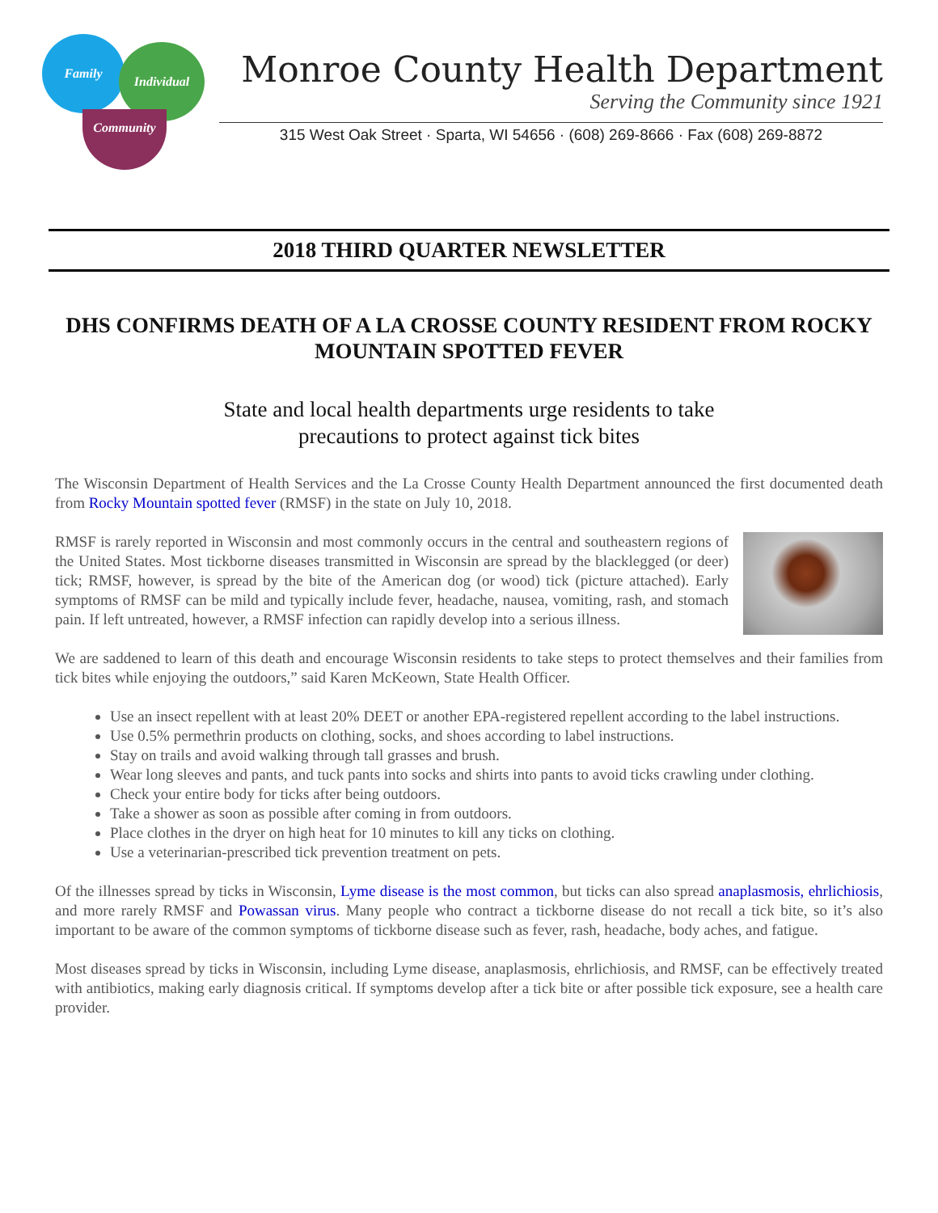Family
Individual
Community
Monroe County Health Department
Serving the Community since 1921
315 West Oak Street · Sparta, WI 54656 · (608) 269-8666 · Fax (608) 269-8872
2018 THIRD QUARTER NEWSLETTER
DHS CONFIRMS DEATH OF A LA CROSSE COUNTY RESIDENT FROM ROCKY MOUNTAIN SPOTTED FEVER
State and local health departments urge residents to take
precautions to protect against tick bites
The Wisconsin Department of Health Services and the La Crosse County Health Department announced the first documented death from Rocky Mountain spotted fever (RMSF) in the state on July 10, 2018.
RMSF is rarely reported in Wisconsin and most commonly occurs in the central and southeastern regions of the United States. Most tickborne diseases transmitted in Wisconsin are spread by the blacklegged (or deer) tick; RMSF, however, is spread by the bite of the American dog (or wood) tick (picture attached). Early symptoms of RMSF can be mild and typically include fever, headache, nausea, vomiting, rash, and stomach pain. If left untreated, however, a RMSF infection can rapidly develop into a serious illness.
We are saddened to learn of this death and encourage Wisconsin residents to take steps to protect themselves and their families from tick bites while enjoying the outdoors,” said Karen McKeown, State Health Officer.
Use an insect repellent with at least 20% DEET or another EPA-registered repellent according to the label instructions.
Use 0.5% permethrin products on clothing, socks, and shoes according to label instructions.
Stay on trails and avoid walking through tall grasses and brush.
Wear long sleeves and pants, and tuck pants into socks and shirts into pants to avoid ticks crawling under clothing.
Check your entire body for ticks after being outdoors.
Take a shower as soon as possible after coming in from outdoors.
Place clothes in the dryer on high heat for 10 minutes to kill any ticks on clothing.
Use a veterinarian-prescribed tick prevention treatment on pets.
Of the illnesses spread by ticks in Wisconsin, Lyme disease is the most common, but ticks can also spread anaplasmosis, ehrlichiosis, and more rarely RMSF and Powassan virus. Many people who contract a tickborne disease do not recall a tick bite, so it’s also important to be aware of the common symptoms of tickborne disease such as fever, rash, headache, body aches, and fatigue.
Most diseases spread by ticks in Wisconsin, including Lyme disease, anaplasmosis, ehrlichiosis, and RMSF, can be effectively treated with antibiotics, making early diagnosis critical. If symptoms develop after a tick bite or after possible tick exposure, see a health care provider.